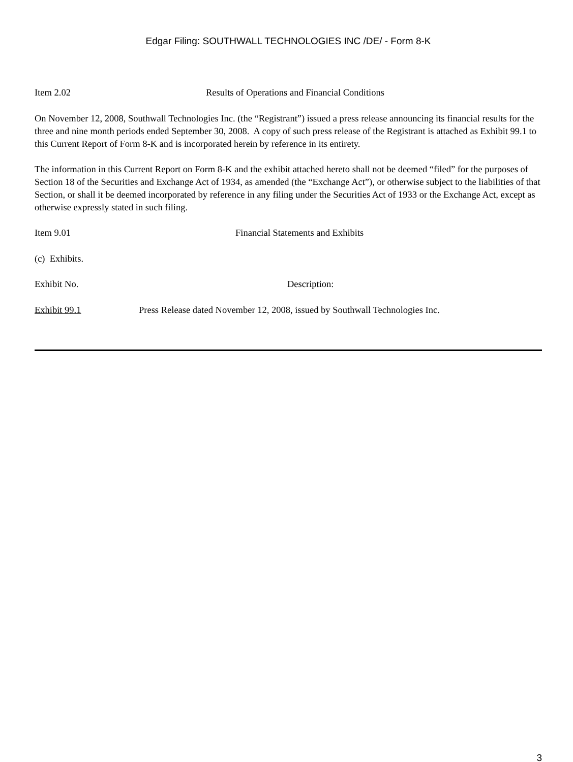Edgar Filing: SOUTHWALL TECHNOLOGIES INC /DE/ - Form 8-K
Item 2.02 Results of Operations and Financial Conditions
On November 12, 2008, Southwall Technologies Inc. (the “Registrant”) issued a press release announcing its financial results for the three and nine month periods ended September 30, 2008. A copy of such press release of the Registrant is attached as Exhibit 99.1 to this Current Report of Form 8-K and is incorporated herein by reference in its entirety.
The information in this Current Report on Form 8-K and the exhibit attached hereto shall not be deemed “filed” for the purposes of Section 18 of the Securities and Exchange Act of 1934, as amended (the “Exchange Act”), or otherwise subject to the liabilities of that Section, or shall it be deemed incorporated by reference in any filing under the Securities Act of 1933 or the Exchange Act, except as otherwise expressly stated in such filing.
Item 9.01 Financial Statements and Exhibits
(c) Exhibits.
Exhibit No. Description:
Exhibit 99.1 Press Release dated November 12, 2008, issued by Southwall Technologies Inc.
3